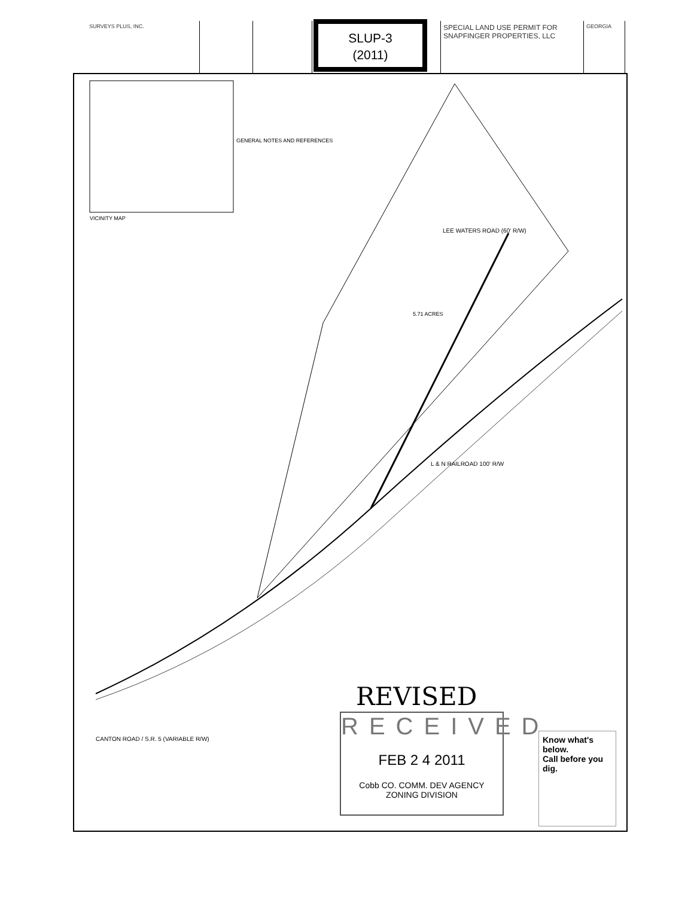SURVEYS PLUS, INC.
SPECIAL LAND USE PERMIT FOR SNAPFINGER PROPERTIES, LLC
GEORGIA
SLUP-3
(2011)
VICINITY MAP
GENERAL NOTES AND REFERENCES
LEE WATERS ROAD (60' R/W)
5.71 ACRES
L & N RAILROAD 100' R/W
CANTON ROAD / S.R. 5 (VARIABLE R/W)
REVISED
RECEIVED
FEB 2 4 2011
Cobb CO. COMM. DEV AGENCY
ZONING DIVISION
Know what's below.
Call before you dig.